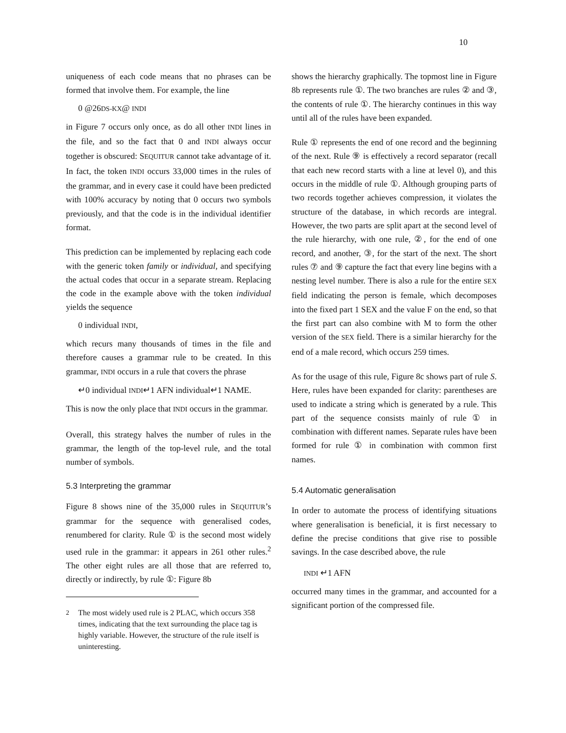10
uniqueness of each code means that no phrases can be formed that involve them. For example, the line
0 @26DS-KX@ INDI
in Figure 7 occurs only once, as do all other INDI lines in the file, and so the fact that 0 and INDI always occur together is obscured: SEQUITUR cannot take advantage of it. In fact, the token INDI occurs 33,000 times in the rules of the grammar, and in every case it could have been predicted with 100% accuracy by noting that 0 occurs two symbols previously, and that the code is in the individual identifier format.
This prediction can be implemented by replacing each code with the generic token family or individual, and specifying the actual codes that occur in a separate stream. Replacing the code in the example above with the token individual yields the sequence
0 individual INDI,
which recurs many thousands of times in the file and therefore causes a grammar rule to be created. In this grammar, INDI occurs in a rule that covers the phrase
↵0 individual INDI↵1 AFN individual↵1 NAME.
This is now the only place that INDI occurs in the grammar.
Overall, this strategy halves the number of rules in the grammar, the length of the top-level rule, and the total number of symbols.
5.3 Interpreting the grammar
Figure 8 shows nine of the 35,000 rules in SEQUITUR’s grammar for the sequence with generalised codes, renumbered for clarity. Rule ① is the second most widely used rule in the grammar: it appears in 261 other rules.<sup>2</sup> The other eight rules are all those that are referred to, directly or indirectly, by rule ①: Figure 8b
<sup>2</sup> The most widely used rule is 2 PLAC, which occurs 358 times, indicating that the text surrounding the place tag is highly variable. However, the structure of the rule itself is uninteresting.
shows the hierarchy graphically. The topmost line in Figure 8b represents rule ①. The two branches are rules ② and ③, the contents of rule ①. The hierarchy continues in this way until all of the rules have been expanded.
Rule ① represents the end of one record and the beginning of the next. Rule ⑨ is effectively a record separator (recall that each new record starts with a line at level 0), and this occurs in the middle of rule ①. Although grouping parts of two records together achieves compression, it violates the structure of the database, in which records are integral. However, the two parts are split apart at the second level of the rule hierarchy, with one rule, ②, for the end of one record, and another, ③, for the start of the next. The short rules ⑦ and ⑨ capture the fact that every line begins with a nesting level number. There is also a rule for the entire SEX field indicating the person is female, which decomposes into the fixed part 1 SEX and the value F on the end, so that the first part can also combine with M to form the other version of the SEX field. There is a similar hierarchy for the end of a male record, which occurs 259 times.
As for the usage of this rule, Figure 8c shows part of rule S. Here, rules have been expanded for clarity: parentheses are used to indicate a string which is generated by a rule. This part of the sequence consists mainly of rule ① in combination with different names. Separate rules have been formed for rule ① in combination with common first names.
5.4 Automatic generalisation
In order to automate the process of identifying situations where generalisation is beneficial, it is first necessary to define the precise conditions that give rise to possible savings. In the case described above, the rule
INDI ↵1 AFN
occurred many times in the grammar, and accounted for a significant portion of the compressed file.